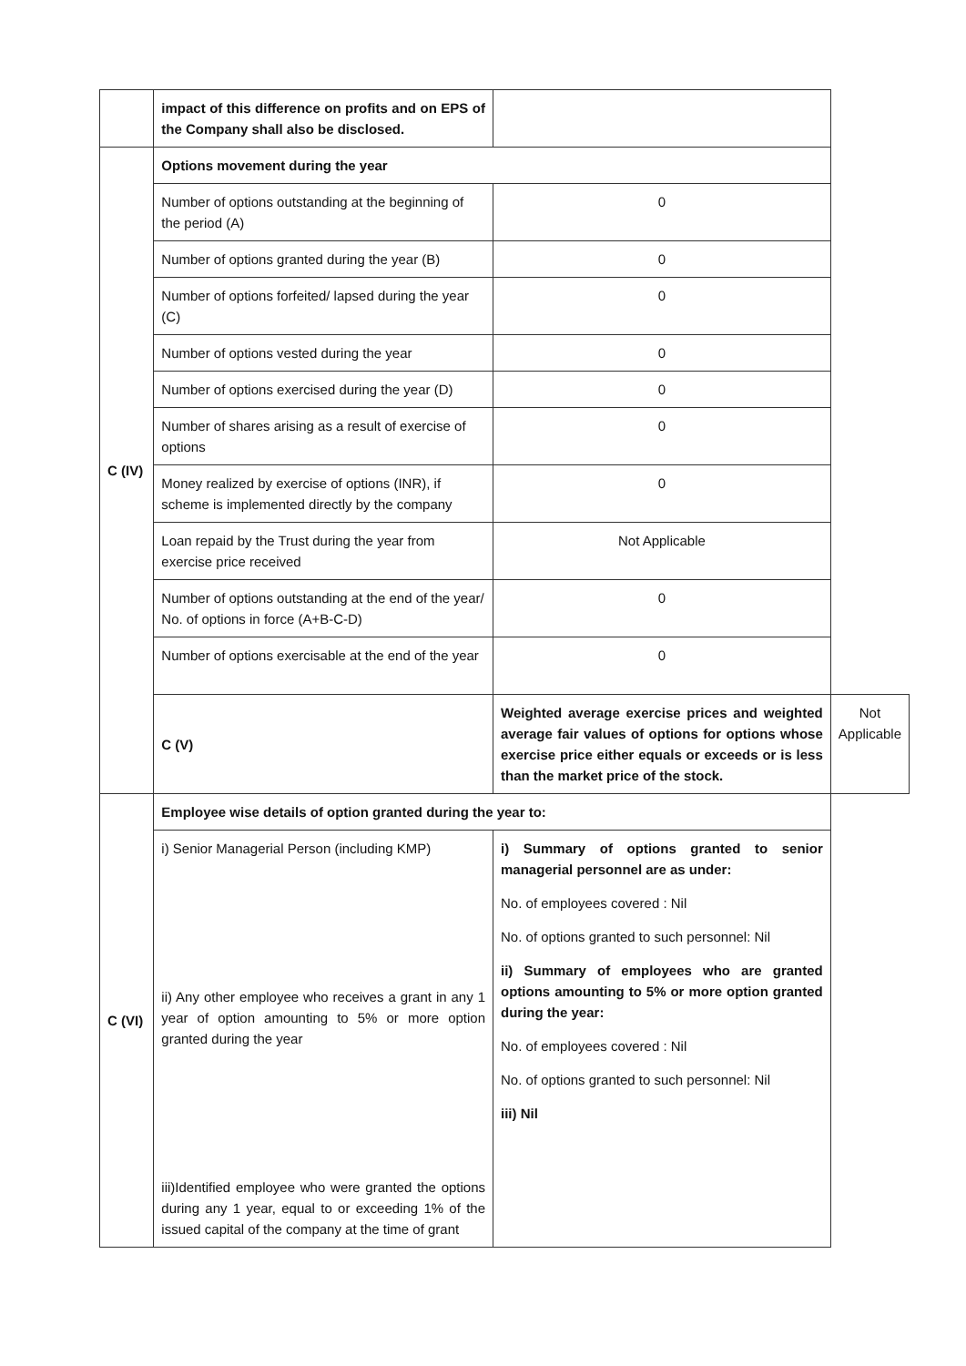| | impact of this difference on profits and on EPS of the Company shall also be disclosed. | | |
| C (IV) | Options movement during the year | | |
| | Number of options outstanding at the beginning of the period (A) | 0 | |
| | Number of options granted during the year (B) | 0 | |
| | Number of options forfeited/ lapsed during the year (C) | 0 | |
| | Number of options vested during the year | 0 | |
| | Number of options exercised during the year (D) | 0 | |
| | Number of shares arising as a result of exercise of options | 0 | |
| | Money realized by exercise of options (INR), if scheme is implemented directly by the company | 0 | |
| | Loan repaid by the Trust during the year from exercise price received | Not Applicable | |
| | Number of options outstanding at the end of the year/ No. of options in force (A+B-C-D) | 0 | |
| | Number of options exercisable at the end of the year | 0 | |
| | C (V) | Weighted average exercise prices and weighted average fair values of options for options whose exercise price either equals or exceeds or is less than the market price of the stock. | Not Applicable |
| C (VI) | Employee wise details of option granted during the year to: | | |
| | i) Senior Managerial Person (including KMP) ii) Any other employee who receives a grant in any 1 year of option amounting to 5% or more option granted during the year iii)Identified employee who were granted the options during any 1 year, equal to or exceeding 1% of the issued capital of the company at the time of grant | i) Summary of options granted to senior managerial personnel are as under: No. of employees covered : Nil No. of options granted to such personnel: Nil ii) Summary of employees who are granted options amounting to 5% or more option granted during the year: No. of employees covered : Nil No. of options granted to such personnel: Nil iii) Nil | |